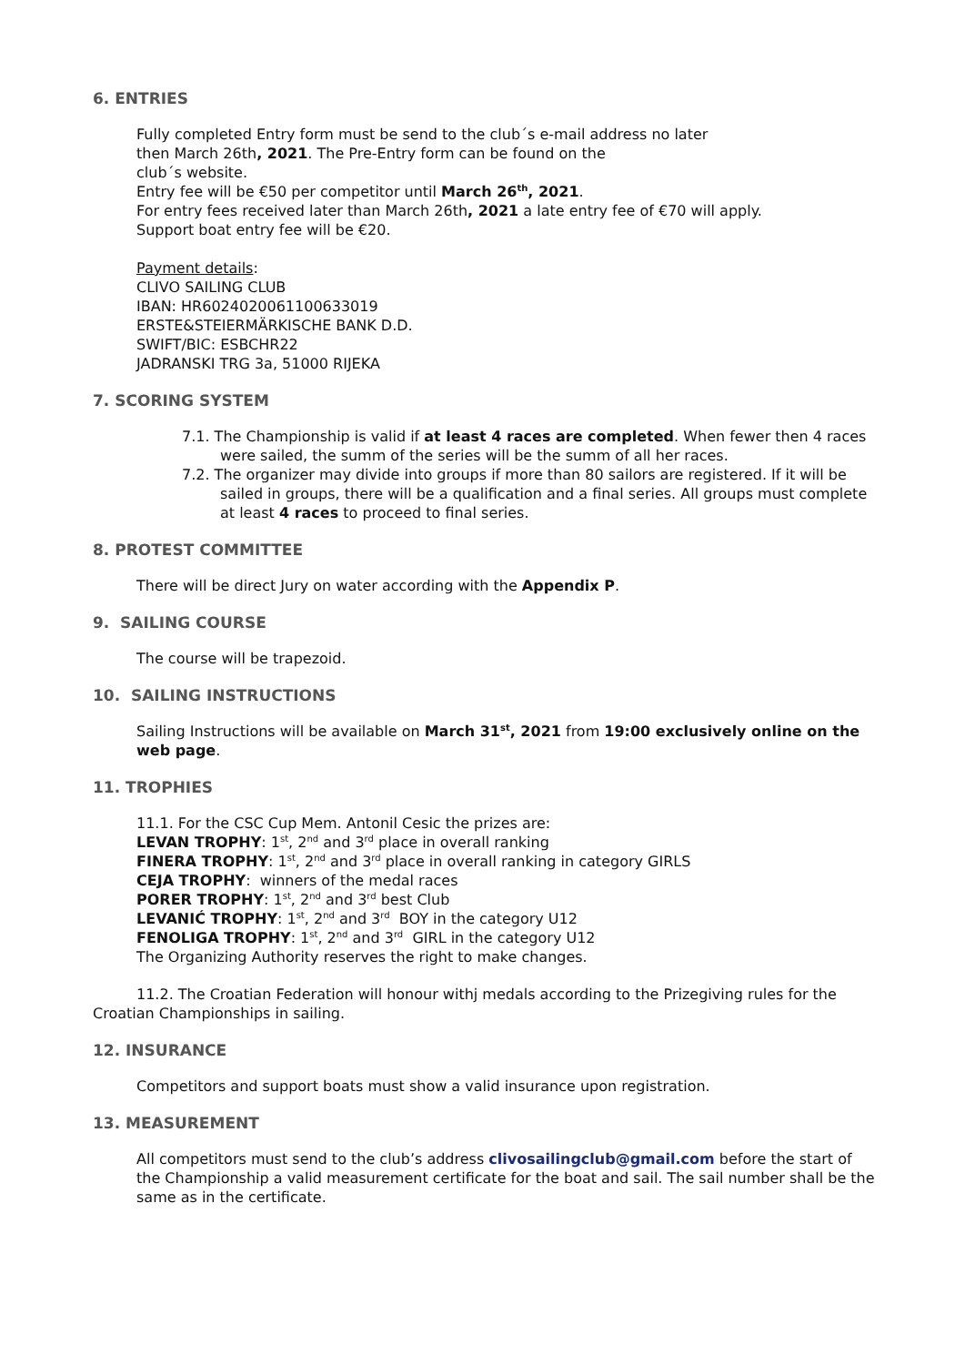6. ENTRIES
Fully completed Entry form must be send to the club´s e-mail address no later
then March 26th, 2021. The Pre-Entry form can be found on the
club´s website.
Entry fee will be €50 per competitor until March 26<sup>th</sup>, 2021.
For entry fees received later than March 26th, 2021 a late entry fee of €70 will apply.
Support boat entry fee will be €20.
Payment details:
CLIVO SAILING CLUB
IBAN: HR6024020061100633019
ERSTE&STEIERMÄRKISCHE BANK D.D.
SWIFT/BIC: ESBCHR22
JADRANSKI TRG 3a, 51000 RIJEKA
7. SCORING SYSTEM
7.1. The Championship is valid if at least 4 races are completed. When fewer then 4 races were sailed, the summ of the series will be the summ of all her races.
7.2. The organizer may divide into groups if more than 80 sailors are registered. If it will be sailed in groups, there will be a qualification and a final series. All groups must complete at least 4 races to proceed to final series.
8. PROTEST COMMITTEE
There will be direct Jury on water according with the Appendix P.
9. SAILING COURSE
The course will be trapezoid.
10. SAILING INSTRUCTIONS
Sailing Instructions will be available on March 31<sup>st</sup>, 2021 from 19:00 exclusively online on the web page.
11. TROPHIES
11.1. For the CSC Cup Mem. Antonil Cesic the prizes are:
LEVAN TROPHY: 1<sup>st</sup>, 2<sup>nd</sup> and 3<sup>rd</sup> place in overall ranking
FINERA TROPHY: 1<sup>st</sup>, 2<sup>nd</sup> and 3<sup>rd</sup> place in overall ranking in category GIRLS
CEJA TROPHY: winners of the medal races
PORER TROPHY: 1<sup>st</sup>, 2<sup>nd</sup> and 3<sup>rd</sup> best Club
LEVANIĆ TROPHY: 1<sup>st</sup>, 2<sup>nd</sup> and 3<sup>rd</sup> BOY in the category U12
FENOLIGA TROPHY: 1<sup>st</sup>, 2<sup>nd</sup> and 3<sup>rd</sup> GIRL in the category U12
The Organizing Authority reserves the right to make changes.
11.2. The Croatian Federation will honour withj medals according to the Prizegiving rules for the Croatian Championships in sailing.
12. INSURANCE
Competitors and support boats must show a valid insurance upon registration.
13. MEASUREMENT
All competitors must send to the club’s address clivosailingclub@gmail.com before the start of the Championship a valid measurement certificate for the boat and sail. The sail number shall be the same as in the certificate.